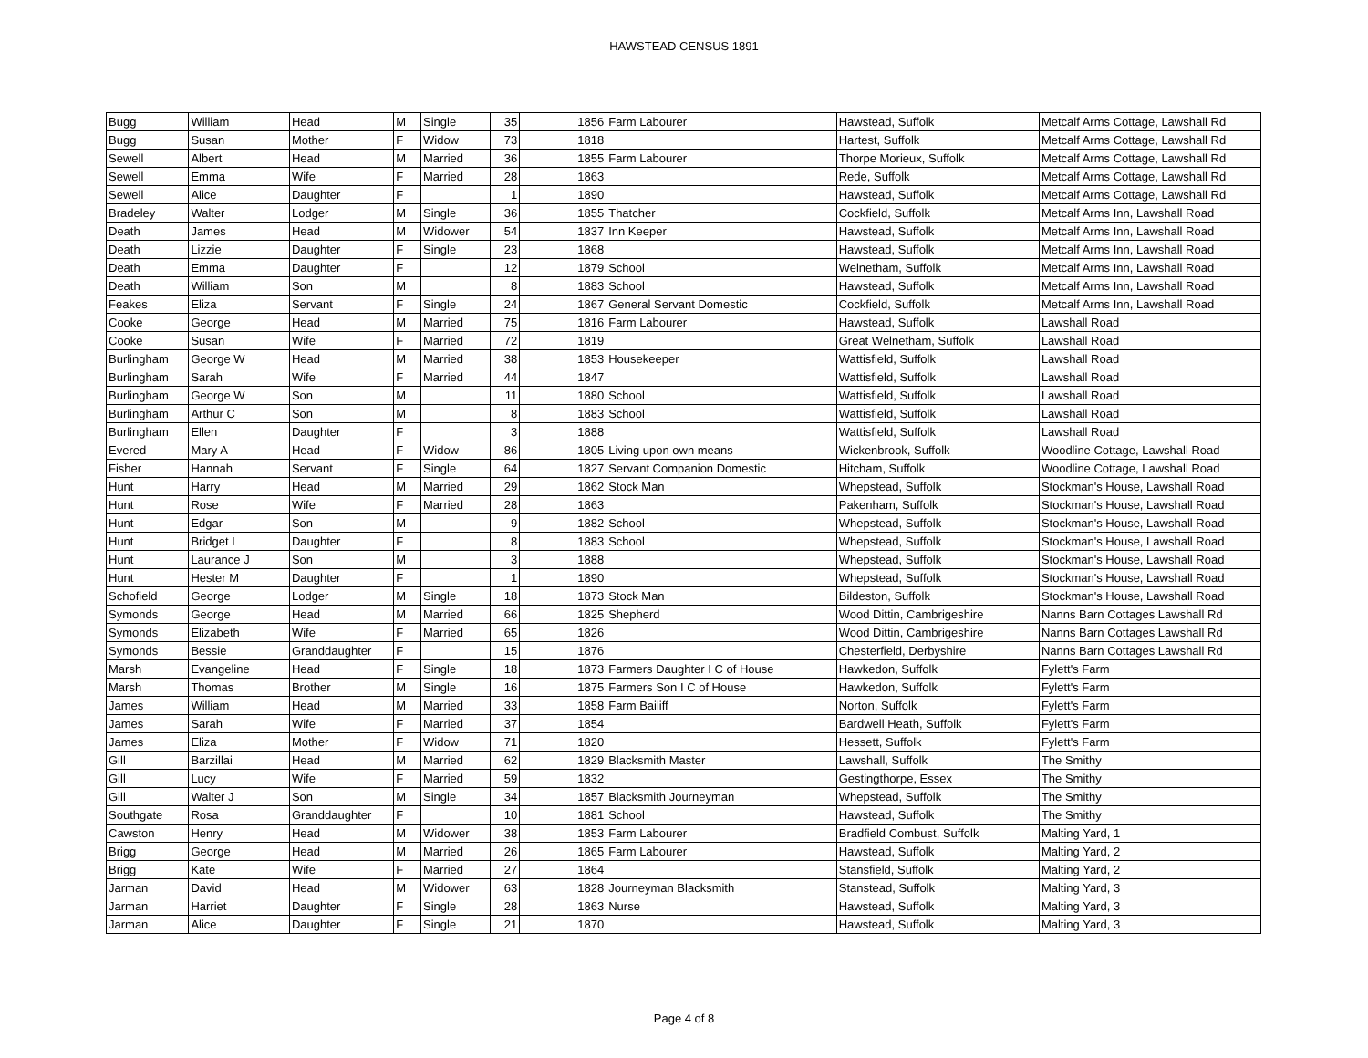HAWSTEAD CENSUS 1891
| Bugg | William | Head | M | Single | 35 | 1856 | Farm Labourer | Hawstead, Suffolk | Metcalf Arms Cottage, Lawshall Rd |
| Bugg | Susan | Mother | F | Widow | 73 | 1818 | | Hartest, Suffolk | Metcalf Arms Cottage, Lawshall Rd |
| Sewell | Albert | Head | M | Married | 36 | 1855 | Farm Labourer | Thorpe Morieux, Suffolk | Metcalf Arms Cottage, Lawshall Rd |
| Sewell | Emma | Wife | F | Married | 28 | 1863 | | Rede, Suffolk | Metcalf Arms Cottage, Lawshall Rd |
| Sewell | Alice | Daughter | F | | 1 | 1890 | | Hawstead, Suffolk | Metcalf Arms Cottage, Lawshall Rd |
| Bradeley | Walter | Lodger | M | Single | 36 | 1855 | Thatcher | Cockfield, Suffolk | Metcalf Arms Inn, Lawshall Road |
| Death | James | Head | M | Widower | 54 | 1837 | Inn Keeper | Hawstead, Suffolk | Metcalf Arms Inn, Lawshall Road |
| Death | Lizzie | Daughter | F | Single | 23 | 1868 | | Hawstead, Suffolk | Metcalf Arms Inn, Lawshall Road |
| Death | Emma | Daughter | F | | 12 | 1879 | School | Welnetham, Suffolk | Metcalf Arms Inn, Lawshall Road |
| Death | William | Son | M | | 8 | 1883 | School | Hawstead, Suffolk | Metcalf Arms Inn, Lawshall Road |
| Feakes | Eliza | Servant | F | Single | 24 | 1867 | General Servant Domestic | Cockfield, Suffolk | Metcalf Arms Inn, Lawshall Road |
| Cooke | George | Head | M | Married | 75 | 1816 | Farm Labourer | Hawstead, Suffolk | Lawshall Road |
| Cooke | Susan | Wife | F | Married | 72 | 1819 | | Great Welnetham, Suffolk | Lawshall Road |
| Burlingham | George W | Head | M | Married | 38 | 1853 | Housekeeper | Wattisfield, Suffolk | Lawshall Road |
| Burlingham | Sarah | Wife | F | Married | 44 | 1847 | | Wattisfield, Suffolk | Lawshall Road |
| Burlingham | George W | Son | M | | 11 | 1880 | School | Wattisfield, Suffolk | Lawshall Road |
| Burlingham | Arthur C | Son | M | | 8 | 1883 | School | Wattisfield, Suffolk | Lawshall Road |
| Burlingham | Ellen | Daughter | F | | 3 | 1888 | | Wattisfield, Suffolk | Lawshall Road |
| Evered | Mary A | Head | F | Widow | 86 | 1805 | Living upon own means | Wickenbrook, Suffolk | Woodline Cottage, Lawshall Road |
| Fisher | Hannah | Servant | F | Single | 64 | 1827 | Servant Companion Domestic | Hitcham, Suffolk | Woodline Cottage, Lawshall Road |
| Hunt | Harry | Head | M | Married | 29 | 1862 | Stock Man | Whepstead, Suffolk | Stockman's House, Lawshall Road |
| Hunt | Rose | Wife | F | Married | 28 | 1863 | | Pakenham, Suffolk | Stockman's House, Lawshall Road |
| Hunt | Edgar | Son | M | | 9 | 1882 | School | Whepstead, Suffolk | Stockman's House, Lawshall Road |
| Hunt | Bridget L | Daughter | F | | 8 | 1883 | School | Whepstead, Suffolk | Stockman's House, Lawshall Road |
| Hunt | Laurance J | Son | M | | 3 | 1888 | | Whepstead, Suffolk | Stockman's House, Lawshall Road |
| Hunt | Hester M | Daughter | F | | 1 | 1890 | | Whepstead, Suffolk | Stockman's House, Lawshall Road |
| Schofield | George | Lodger | M | Single | 18 | 1873 | Stock Man | Bildeston, Suffolk | Stockman's House, Lawshall Road |
| Symonds | George | Head | M | Married | 66 | 1825 | Shepherd | Wood Dittin, Cambrigeshire | Nanns Barn Cottages Lawshall Rd |
| Symonds | Elizabeth | Wife | F | Married | 65 | 1826 | | Wood Dittin, Cambrigeshire | Nanns Barn Cottages Lawshall Rd |
| Symonds | Bessie | Granddaughter | F | | 15 | 1876 | | Chesterfield, Derbyshire | Nanns Barn Cottages Lawshall Rd |
| Marsh | Evangeline | Head | F | Single | 18 | 1873 | Farmers Daughter I C of House | Hawkedon, Suffolk | Fylett's Farm |
| Marsh | Thomas | Brother | M | Single | 16 | 1875 | Farmers Son I C of House | Hawkedon, Suffolk | Fylett's Farm |
| James | William | Head | M | Married | 33 | 1858 | Farm Bailiff | Norton, Suffolk | Fylett's Farm |
| James | Sarah | Wife | F | Married | 37 | 1854 | | Bardwell Heath, Suffolk | Fylett's Farm |
| James | Eliza | Mother | F | Widow | 71 | 1820 | | Hessett, Suffolk | Fylett's Farm |
| Gill | Barzillai | Head | M | Married | 62 | 1829 | Blacksmith Master | Lawshall, Suffolk | The Smithy |
| Gill | Lucy | Wife | F | Married | 59 | 1832 | | Gestingthorpe, Essex | The Smithy |
| Gill | Walter J | Son | M | Single | 34 | 1857 | Blacksmith Journeyman | Whepstead, Suffolk | The Smithy |
| Southgate | Rosa | Granddaughter | F | | 10 | 1881 | School | Hawstead, Suffolk | The Smithy |
| Cawston | Henry | Head | M | Widower | 38 | 1853 | Farm Labourer | Bradfield Combust, Suffolk | Malting Yard, 1 |
| Brigg | George | Head | M | Married | 26 | 1865 | Farm Labourer | Hawstead, Suffolk | Malting Yard, 2 |
| Brigg | Kate | Wife | F | Married | 27 | 1864 | | Stansfield, Suffolk | Malting Yard, 2 |
| Jarman | David | Head | M | Widower | 63 | 1828 | Journeyman Blacksmith | Stanstead, Suffolk | Malting Yard, 3 |
| Jarman | Harriet | Daughter | F | Single | 28 | 1863 | Nurse | Hawstead, Suffolk | Malting Yard, 3 |
| Jarman | Alice | Daughter | F | Single | 21 | 1870 | | Hawstead, Suffolk | Malting Yard, 3 |
Page 4 of 8